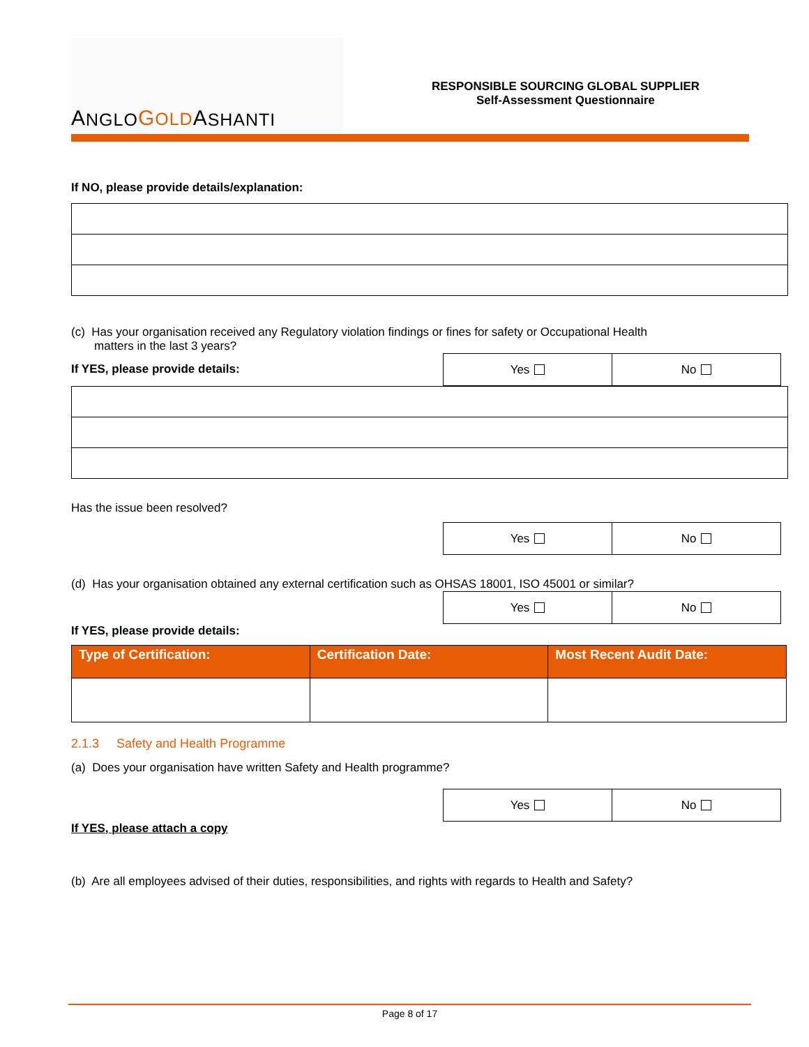A NGLO GOLD A SHANTI
RESPONSIBLE SOURCING GLOBAL SUPPLIER
Self-Assessment Questionnaire
If NO, please provide details/explanation:
(c) Has your organisation received any Regulatory violation findings or fines for safety or Occupational Health
matters in the last 3 years?
Yes No
If YES, please provide details:
Has the issue been resolved?
Yes No
(d) Has your organisation obtained any external certification such as OHSAS 18001, ISO 45001 or similar?
Yes No
If YES, please provide details:
| Type of Certification: | Certification Date: | Most Recent Audit Date: |
| --- | --- | --- |
2.1.3 Safety and Health Programme
(a) Does your organisation have written Safety and Health programme?
Yes No
If YES, please attach a copy
(b) Are all employees advised of their duties, responsibilities, and rights with regards to Health and Safety?
Page 8 of 17